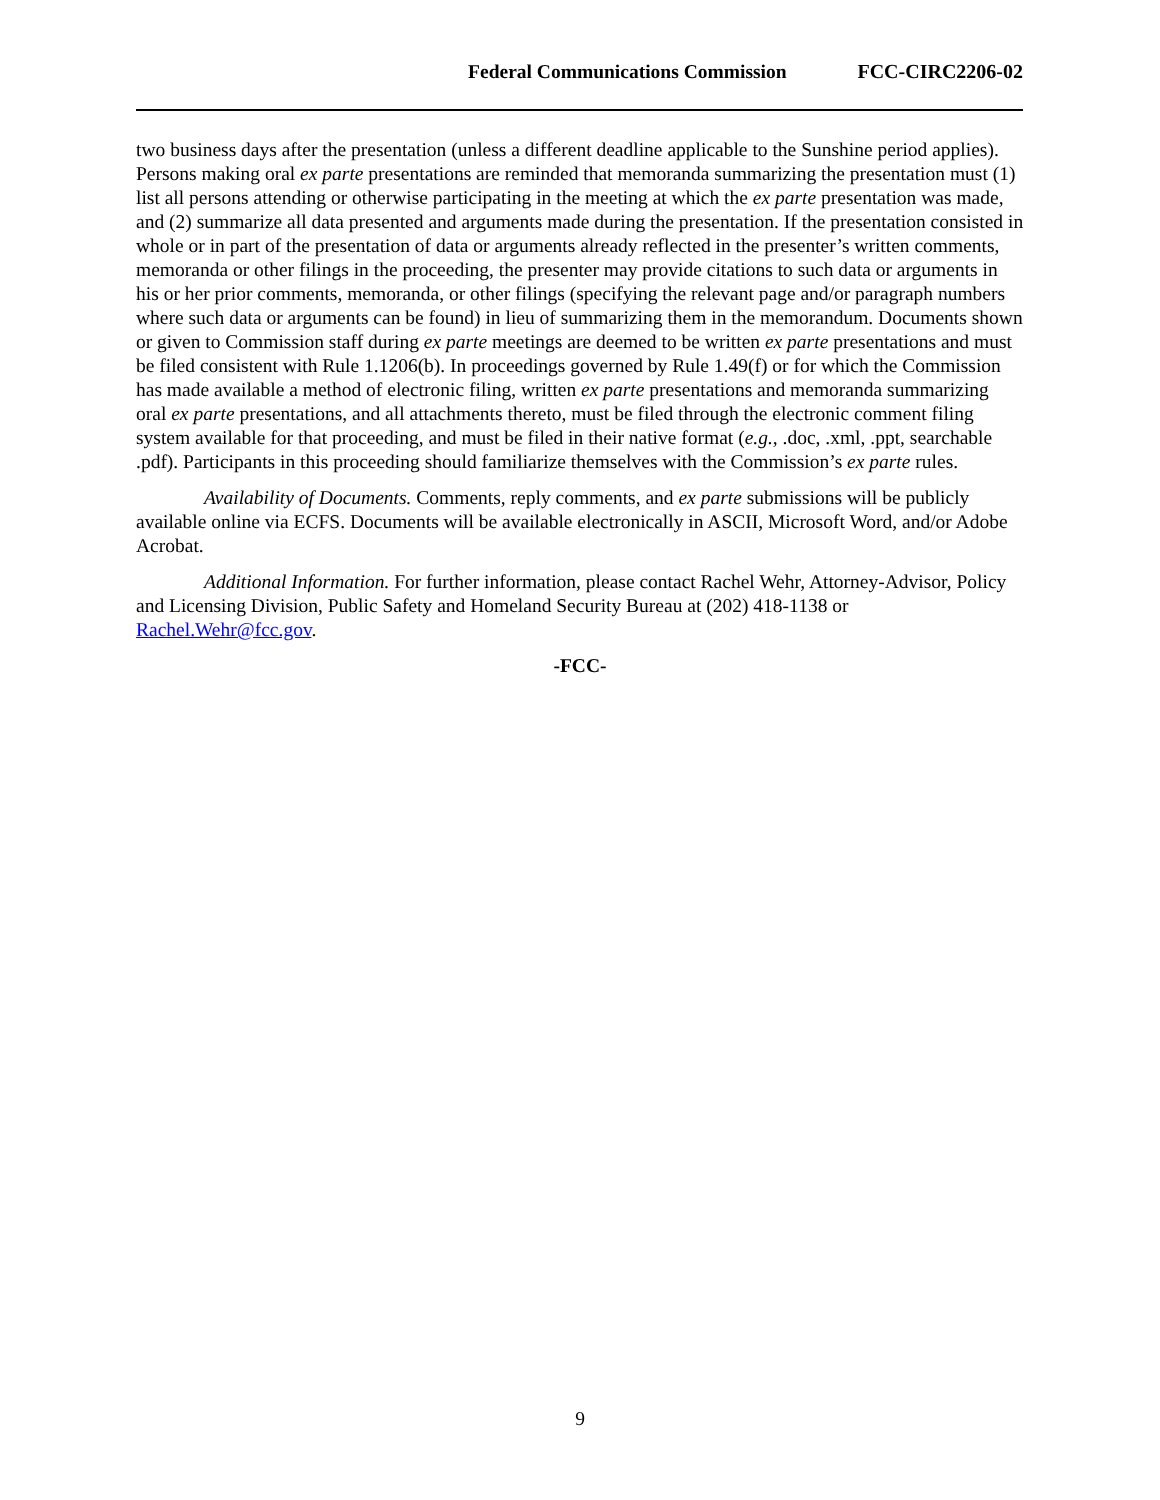Federal Communications Commission FCC-CIRC2206-02
two business days after the presentation (unless a different deadline applicable to the Sunshine period applies). Persons making oral ex parte presentations are reminded that memoranda summarizing the presentation must (1) list all persons attending or otherwise participating in the meeting at which the ex parte presentation was made, and (2) summarize all data presented and arguments made during the presentation. If the presentation consisted in whole or in part of the presentation of data or arguments already reflected in the presenter’s written comments, memoranda or other filings in the proceeding, the presenter may provide citations to such data or arguments in his or her prior comments, memoranda, or other filings (specifying the relevant page and/or paragraph numbers where such data or arguments can be found) in lieu of summarizing them in the memorandum. Documents shown or given to Commission staff during ex parte meetings are deemed to be written ex parte presentations and must be filed consistent with Rule 1.1206(b). In proceedings governed by Rule 1.49(f) or for which the Commission has made available a method of electronic filing, written ex parte presentations and memoranda summarizing oral ex parte presentations, and all attachments thereto, must be filed through the electronic comment filing system available for that proceeding, and must be filed in their native format (e.g., .doc, .xml, .ppt, searchable .pdf). Participants in this proceeding should familiarize themselves with the Commission’s ex parte rules.
Availability of Documents. Comments, reply comments, and ex parte submissions will be publicly available online via ECFS. Documents will be available electronically in ASCII, Microsoft Word, and/or Adobe Acrobat.
Additional Information. For further information, please contact Rachel Wehr, Attorney-Advisor, Policy and Licensing Division, Public Safety and Homeland Security Bureau at (202) 418-1138 or Rachel.Wehr@fcc.gov.
-FCC-
9